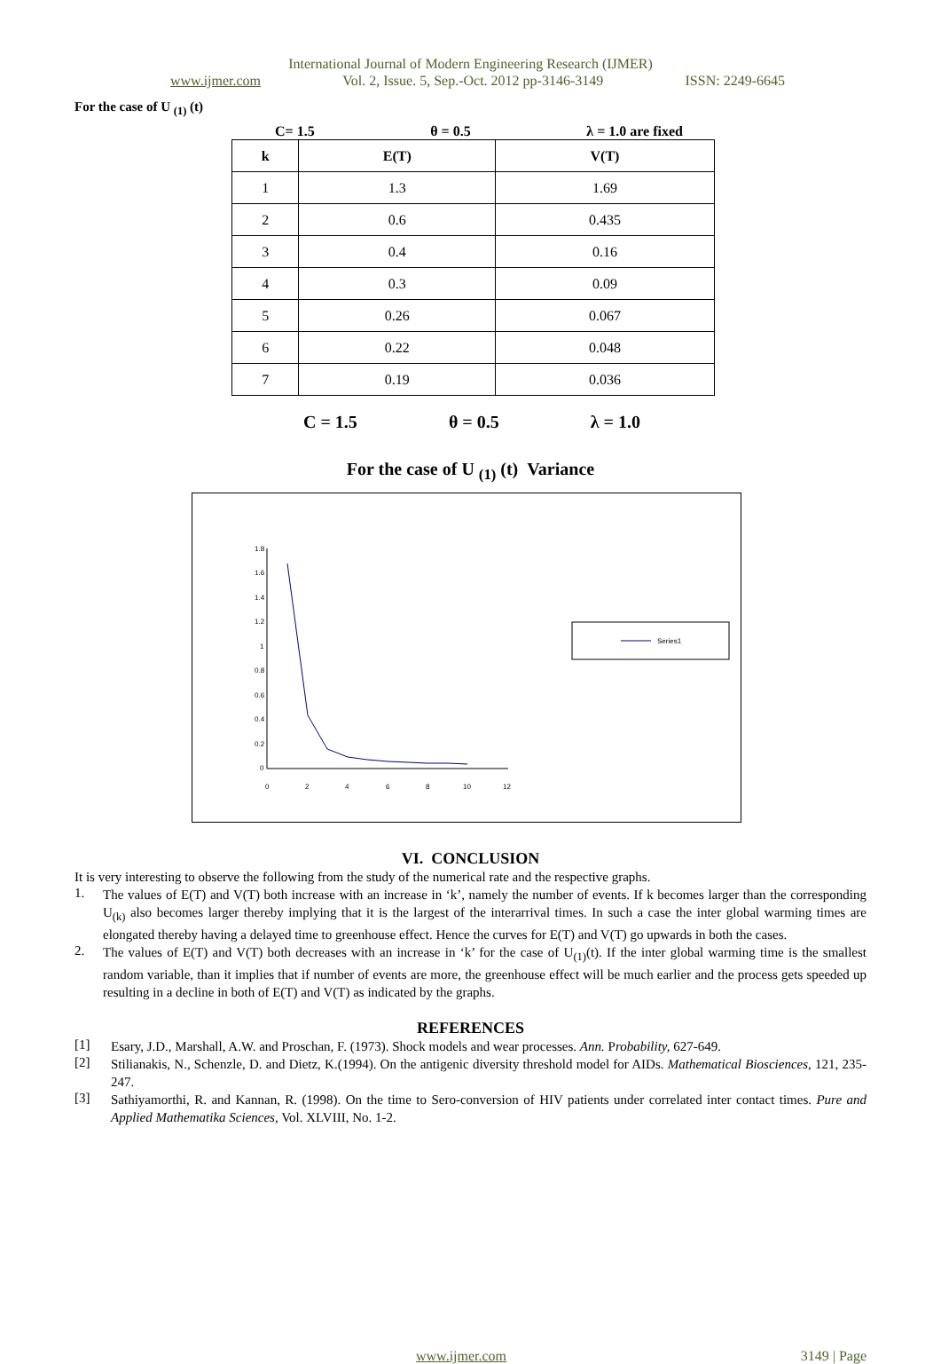International Journal of Modern Engineering Research (IJMER)
www.ijmer.com Vol. 2, Issue. 5, Sep.-Oct. 2012 pp-3146-3149 ISSN: 2249-6645
For the case of U <sub>(1)</sub> (t)
C= 1.5 θ = 0.5 λ = 1.0 are fixed
| k | E(T) | V(T) |
| --- | --- | --- |
| 1 | 1.3 | 1.69 |
| 2 | 0.6 | 0.435 |
| 3 | 0.4 | 0.16 |
| 4 | 0.3 | 0.09 |
| 5 | 0.26 | 0.067 |
| 6 | 0.22 | 0.048 |
| 7 | 0.19 | 0.036 |
C = 1.5 θ = 0.5 λ = 1.0
For the case of U <sub>(1)</sub> (t) Variance
1.8
1.6
1.4
1.2
1
0.8
0.6
0.4
0.2
0
0
2
4
6
8
10
12
Series1
VI. CONCLUSION
It is very interesting to observe the following from the study of the numerical rate and the respective graphs.
1.
The values of E(T) and V(T) both increase with an increase in ‘k’, namely the number of events. If k becomes larger than the corresponding U<sub>(k)</sub> also becomes larger thereby implying that it is the largest of the interarrival times. In such a case the inter global warming times are elongated thereby having a delayed time to greenhouse effect. Hence the curves for E(T) and V(T) go upwards in both the cases.
2.
The values of E(T) and V(T) both decreases with an increase in ‘k’ for the case of U<sub>(1)</sub>(t). If the inter global warming time is the smallest random variable, than it implies that if number of events are more, the greenhouse effect will be much earlier and the process gets speeded up resulting in a decline in both of E(T) and V(T) as indicated by the graphs.
REFERENCES
[1]
Esary, J.D., Marshall, A.W. and Proschan, F. (1973). Shock models and wear processes. Ann. Probability, 627-649.
[2]
Stilianakis, N., Schenzle, D. and Dietz, K.(1994). On the antigenic diversity threshold model for AIDs. Mathematical Biosciences, 121, 235-247.
[3]
Sathiyamorthi, R. and Kannan, R. (1998). On the time to Sero-conversion of HIV patients under correlated inter contact times. Pure and Applied Mathematika Sciences, Vol. XLVIII, No. 1-2.
www.ijmer.com 3149 | Page